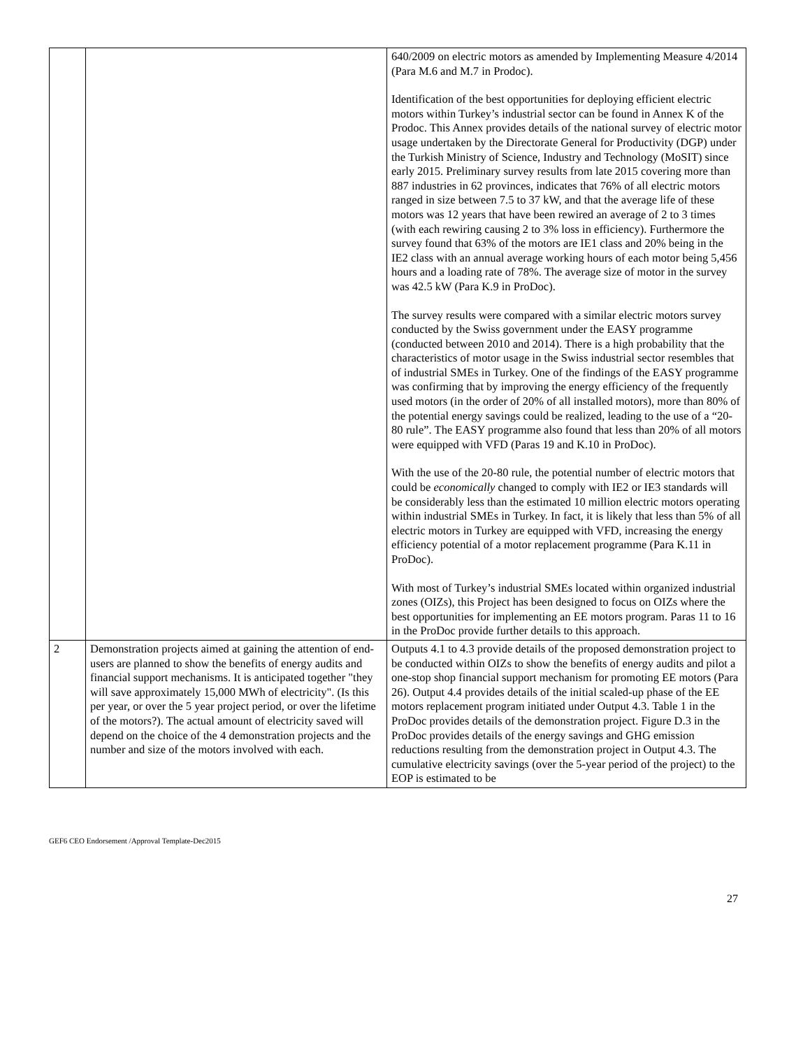| | | 640/2009 on electric motors as amended by Implementing Measure 4/2014 (Para M.6 and M.7 in Prodoc). Identification of the best opportunities for deploying efficient electric motors within Turkey’s industrial sector can be found in Annex K of the Prodoc. This Annex provides details of the national survey of electric motor usage undertaken by the Directorate General for Productivity (DGP) under the Turkish Ministry of Science, Industry and Technology (MoSIT) since early 2015. Preliminary survey results from late 2015 covering more than 887 industries in 62 provinces, indicates that 76% of all electric motors ranged in size between 7.5 to 37 kW, and that the average life of these motors was 12 years that have been rewired an average of 2 to 3 times (with each rewiring causing 2 to 3% loss in efficiency). Furthermore the survey found that 63% of the motors are IE1 class and 20% being in the IE2 class with an annual average working hours of each motor being 5,456 hours and a loading rate of 78%. The average size of motor in the survey was 42.5 kW (Para K.9 in ProDoc). The survey results were compared with a similar electric motors survey conducted by the Swiss government under the EASY programme (conducted between 2010 and 2014). There is a high probability that the characteristics of motor usage in the Swiss industrial sector resembles that of industrial SMEs in Turkey. One of the findings of the EASY programme was confirming that by improving the energy efficiency of the frequently used motors (in the order of 20% of all installed motors), more than 80% of the potential energy savings could be realized, leading to the use of a “20-80 rule”. The EASY programme also found that less than 20% of all motors were equipped with VFD (Paras 19 and K.10 in ProDoc). With the use of the 20-80 rule, the potential number of electric motors that could be economically changed to comply with IE2 or IE3 standards will be considerably less than the estimated 10 million electric motors operating within industrial SMEs in Turkey. In fact, it is likely that less than 5% of all electric motors in Turkey are equipped with VFD, increasing the energy efficiency potential of a motor replacement programme (Para K.11 in ProDoc). With most of Turkey’s industrial SMEs located within organized industrial zones (OIZs), this Project has been designed to focus on OIZs where the best opportunities for implementing an EE motors program. Paras 11 to 16 in the ProDoc provide further details to this approach. |
| 2 | Demonstration projects aimed at gaining the attention of end-users are planned to show the benefits of energy audits and financial support mechanisms. It is anticipated together "they will save approximately 15,000 MWh of electricity". (Is this per year, or over the 5 year project period, or over the lifetime of the motors?). The actual amount of electricity saved will depend on the choice of the 4 demonstration projects and the number and size of the motors involved with each. | Outputs 4.1 to 4.3 provide details of the proposed demonstration project to be conducted within OIZs to show the benefits of energy audits and pilot a one-stop shop financial support mechanism for promoting EE motors (Para 26). Output 4.4 provides details of the initial scaled-up phase of the EE motors replacement program initiated under Output 4.3. Table 1 in the ProDoc provides details of the demonstration project. Figure D.3 in the ProDoc provides details of the energy savings and GHG emission reductions resulting from the demonstration project in Output 4.3. The cumulative electricity savings (over the 5-year period of the project) to the EOP is estimated to be |
GEF6 CEO Endorsement /Approval Template-Dec2015
27